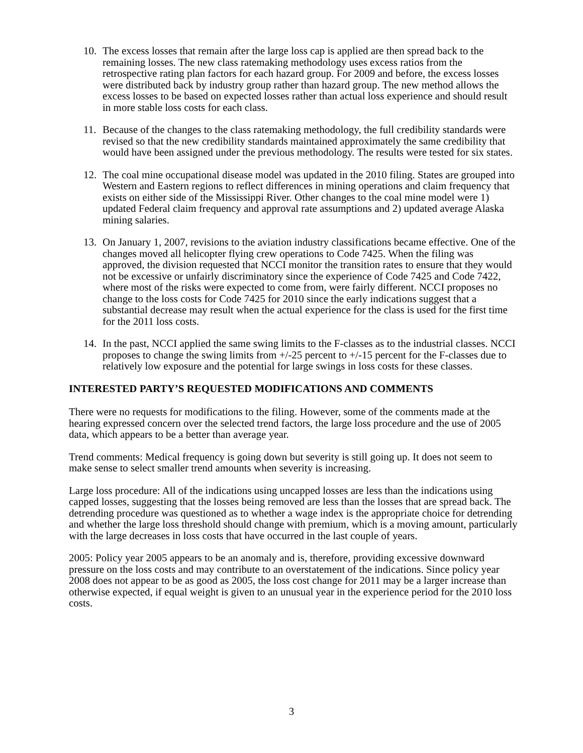10. The excess losses that remain after the large loss cap is applied are then spread back to the remaining losses. The new class ratemaking methodology uses excess ratios from the retrospective rating plan factors for each hazard group. For 2009 and before, the excess losses were distributed back by industry group rather than hazard group. The new method allows the excess losses to be based on expected losses rather than actual loss experience and should result in more stable loss costs for each class.
11. Because of the changes to the class ratemaking methodology, the full credibility standards were revised so that the new credibility standards maintained approximately the same credibility that would have been assigned under the previous methodology. The results were tested for six states.
12. The coal mine occupational disease model was updated in the 2010 filing. States are grouped into Western and Eastern regions to reflect differences in mining operations and claim frequency that exists on either side of the Mississippi River. Other changes to the coal mine model were 1) updated Federal claim frequency and approval rate assumptions and 2) updated average Alaska mining salaries.
13. On January 1, 2007, revisions to the aviation industry classifications became effective. One of the changes moved all helicopter flying crew operations to Code 7425. When the filing was approved, the division requested that NCCI monitor the transition rates to ensure that they would not be excessive or unfairly discriminatory since the experience of Code 7425 and Code 7422, where most of the risks were expected to come from, were fairly different. NCCI proposes no change to the loss costs for Code 7425 for 2010 since the early indications suggest that a substantial decrease may result when the actual experience for the class is used for the first time for the 2011 loss costs.
14. In the past, NCCI applied the same swing limits to the F-classes as to the industrial classes. NCCI proposes to change the swing limits from +/-25 percent to +/-15 percent for the F-classes due to relatively low exposure and the potential for large swings in loss costs for these classes.
INTERESTED PARTY’S REQUESTED MODIFICATIONS AND COMMENTS
There were no requests for modifications to the filing. However, some of the comments made at the hearing expressed concern over the selected trend factors, the large loss procedure and the use of 2005 data, which appears to be a better than average year.
Trend comments: Medical frequency is going down but severity is still going up. It does not seem to make sense to select smaller trend amounts when severity is increasing.
Large loss procedure: All of the indications using uncapped losses are less than the indications using capped losses, suggesting that the losses being removed are less than the losses that are spread back. The detrending procedure was questioned as to whether a wage index is the appropriate choice for detrending and whether the large loss threshold should change with premium, which is a moving amount, particularly with the large decreases in loss costs that have occurred in the last couple of years.
2005: Policy year 2005 appears to be an anomaly and is, therefore, providing excessive downward pressure on the loss costs and may contribute to an overstatement of the indications. Since policy year 2008 does not appear to be as good as 2005, the loss cost change for 2011 may be a larger increase than otherwise expected, if equal weight is given to an unusual year in the experience period for the 2010 loss costs.
3